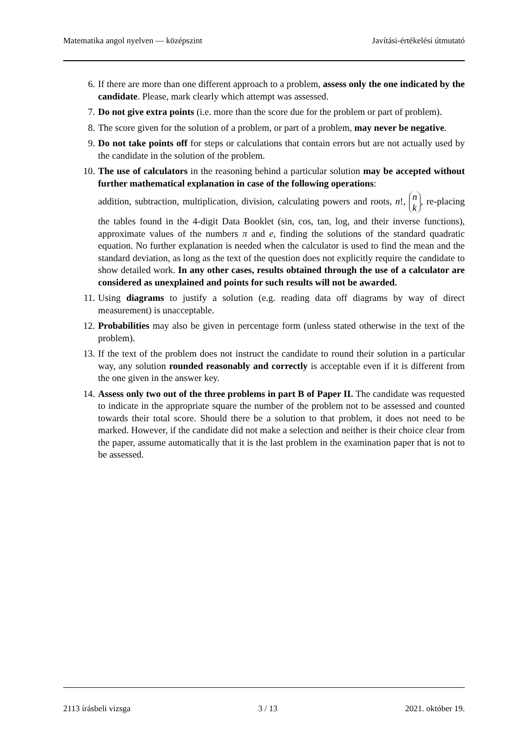Matematika angol nyelven — középszint Javítási-értékelési útmutató
6. If there are more than one different approach to a problem, assess only the one indicated by the candidate. Please, mark clearly which attempt was assessed.
7. Do not give extra points (i.e. more than the score due for the problem or part of problem).
8. The score given for the solution of a problem, or part of a problem, may never be negative.
9. Do not take points off for steps or calculations that contain errors but are not actually used by the candidate in the solution of the problem.
10. The use of calculators in the reasoning behind a particular solution may be accepted without further mathematical explanation in case of the following operations:
addition, subtraction, multiplication, division, calculating powers and roots, n!, n k, re-placing the tables found in the 4-digit Data Booklet (sin, cos, tan, log, and their inverse functions), approximate values of the numbers π and e, finding the solutions of the standard quadratic equation. No further explanation is needed when the calculator is used to find the mean and the standard deviation, as long as the text of the question does not explicitly require the candidate to show detailed work. In any other cases, results obtained through the use of a calculator are considered as unexplained and points for such results will not be awarded.
11. Using diagrams to justify a solution (e.g. reading data off diagrams by way of direct measurement) is unacceptable.
12. Probabilities may also be given in percentage form (unless stated otherwise in the text of the problem).
13. If the text of the problem does not instruct the candidate to round their solution in a particular way, any solution rounded reasonably and correctly is acceptable even if it is different from the one given in the answer key.
14. Assess only two out of the three problems in part B of Paper II. The candidate was requested to indicate in the appropriate square the number of the problem not to be assessed and counted towards their total score. Should there be a solution to that problem, it does not need to be marked. However, if the candidate did not make a selection and neither is their choice clear from the paper, assume automatically that it is the last problem in the examination paper that is not to be assessed.
2113 írásbeli vizsga 3 / 13 2021. október 19.